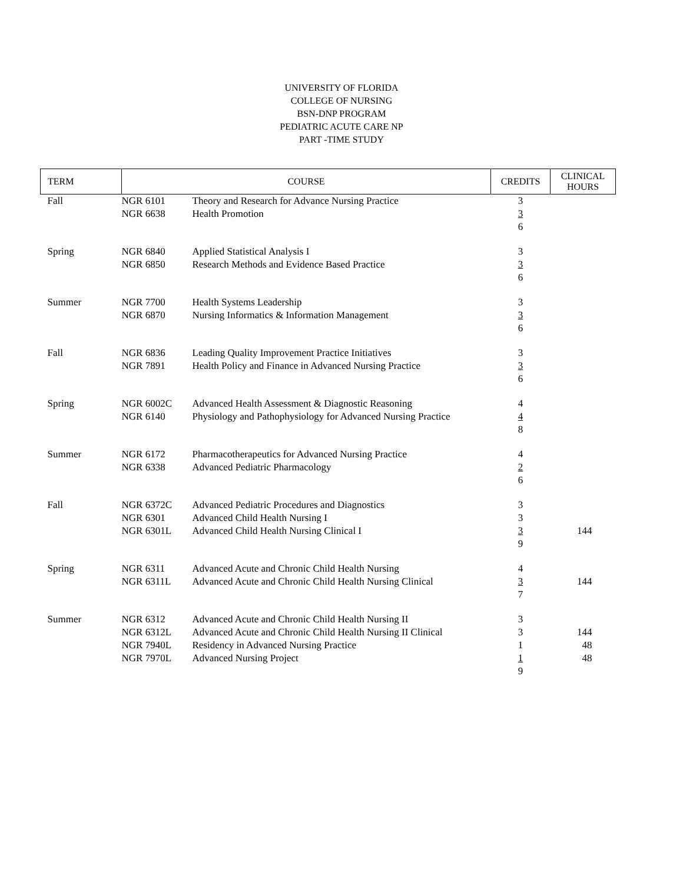UNIVERSITY OF FLORIDA
COLLEGE OF NURSING
BSN-DNP PROGRAM
PEDIATRIC ACUTE CARE NP
PART -TIME STUDY
| TERM | COURSE | | CREDITS | CLINICAL HOURS |
| --- | --- | --- | --- | --- |
| Fall | NGR 6101 NGR 6638 | Theory and Research for Advance Nursing Practice Health Promotion | 3 3 6 | |
| Spring | NGR 6840 NGR 6850 | Applied Statistical Analysis I Research Methods and Evidence Based Practice | 3 3 6 | |
| Summer | NGR 7700 NGR 6870 | Health Systems Leadership Nursing Informatics & Information Management | 3 3 6 | |
| Fall | NGR 6836 NGR 7891 | Leading Quality Improvement Practice Initiatives Health Policy and Finance in Advanced Nursing Practice | 3 3 6 | |
| Spring | NGR 6002C NGR 6140 | Advanced Health Assessment & Diagnostic Reasoning Physiology and Pathophysiology for Advanced Nursing Practice | 4 4 8 | |
| Summer | NGR 6172 NGR 6338 | Pharmacotherapeutics for Advanced Nursing Practice Advanced Pediatric Pharmacology | 4 2 6 | |
| Fall | NGR 6372C NGR 6301 NGR 6301L | Advanced Pediatric Procedures and Diagnostics Advanced Child Health Nursing I Advanced Child Health Nursing Clinical I | 3 3 3 9 | 144 |
| Spring | NGR 6311 NGR 6311L | Advanced Acute and Chronic Child Health Nursing Advanced Acute and Chronic Child Health Nursing Clinical | 4 3 7 | 144 |
| Summer | NGR 6312 NGR 6312L NGR 7940L NGR 7970L | Advanced Acute and Chronic Child Health Nursing II Advanced Acute and Chronic Child Health Nursing II Clinical Residency in Advanced Nursing Practice Advanced Nursing Project | 3 3 1 1 9 | 144 48 48 |